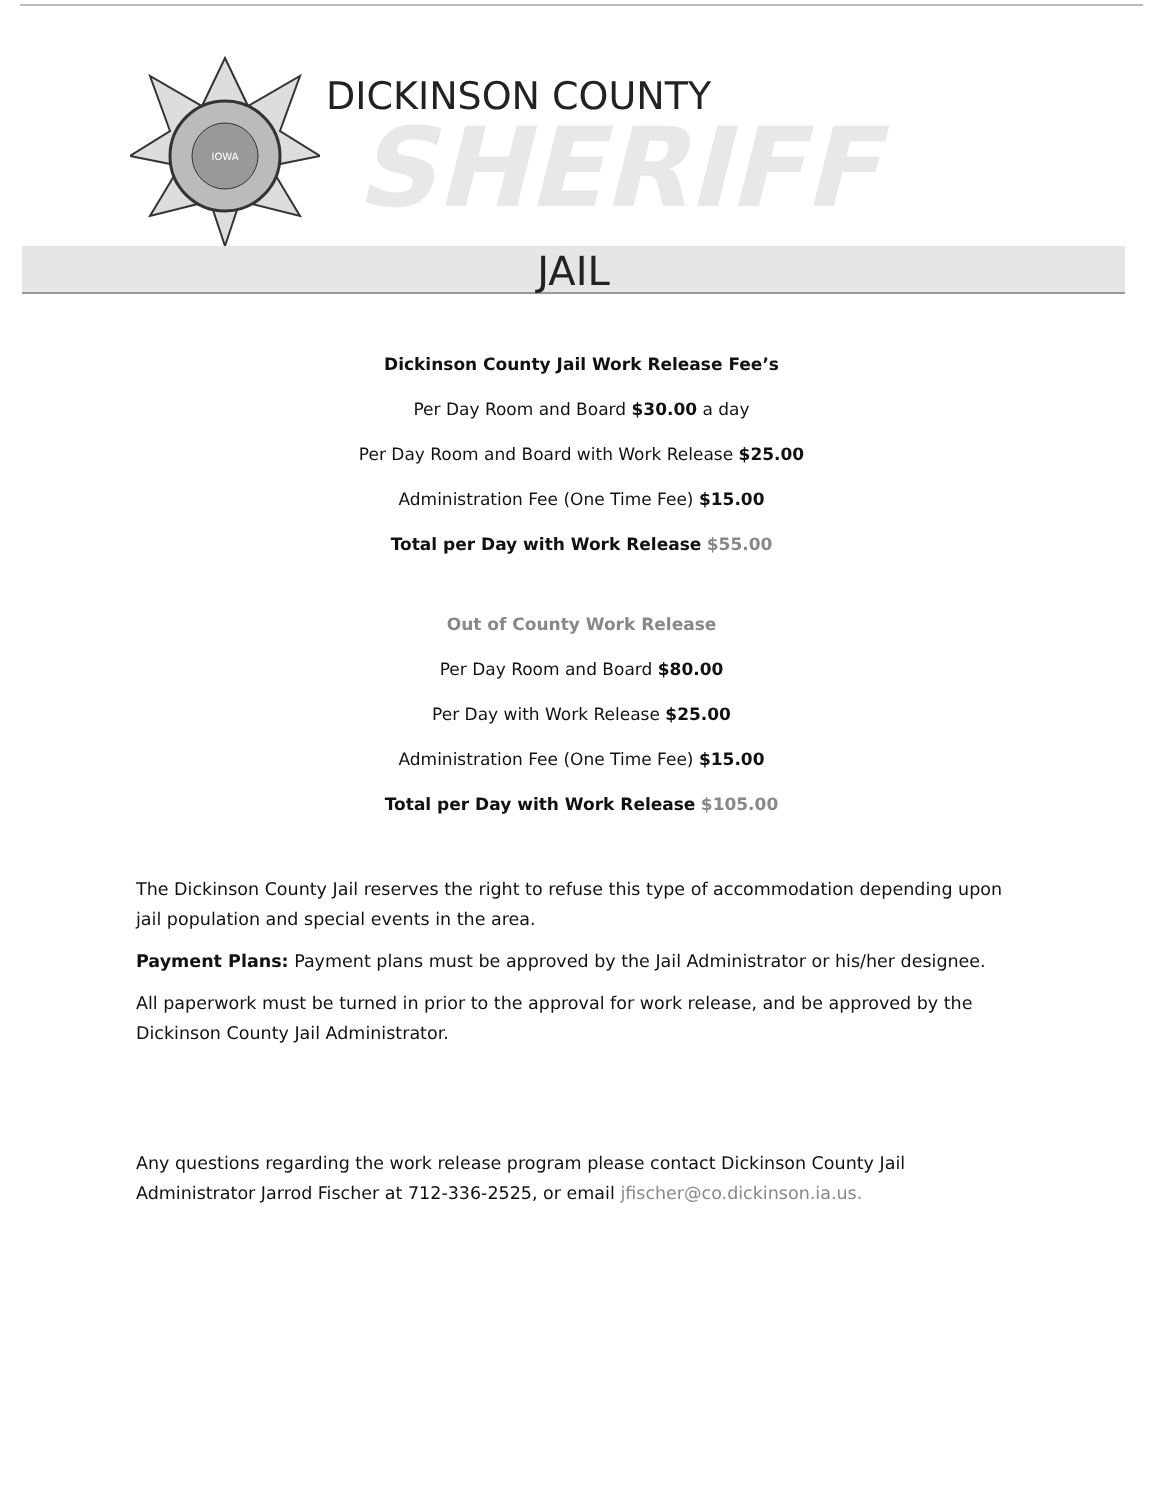IOWA
DICKINSON COUNTY
SHERIFF
JAIL
Dickinson County Jail Work Release Fee’s
Per Day Room and Board $30.00 a day
Per Day Room and Board with Work Release $25.00
Administration Fee (One Time Fee) $15.00
Total per Day with Work Release $55.00
Out of County Work Release
Per Day Room and Board $80.00
Per Day with Work Release $25.00
Administration Fee (One Time Fee) $15.00
Total per Day with Work Release $105.00
The Dickinson County Jail reserves the right to refuse this type of accommodation depending upon jail population and special events in the area.
Payment Plans: Payment plans must be approved by the Jail Administrator or his/her designee.
All paperwork must be turned in prior to the approval for work release, and be approved by the Dickinson County Jail Administrator.
Any questions regarding the work release program please contact Dickinson County Jail Administrator Jarrod Fischer at 712-336-2525, or email jfischer@co.dickinson.ia.us.